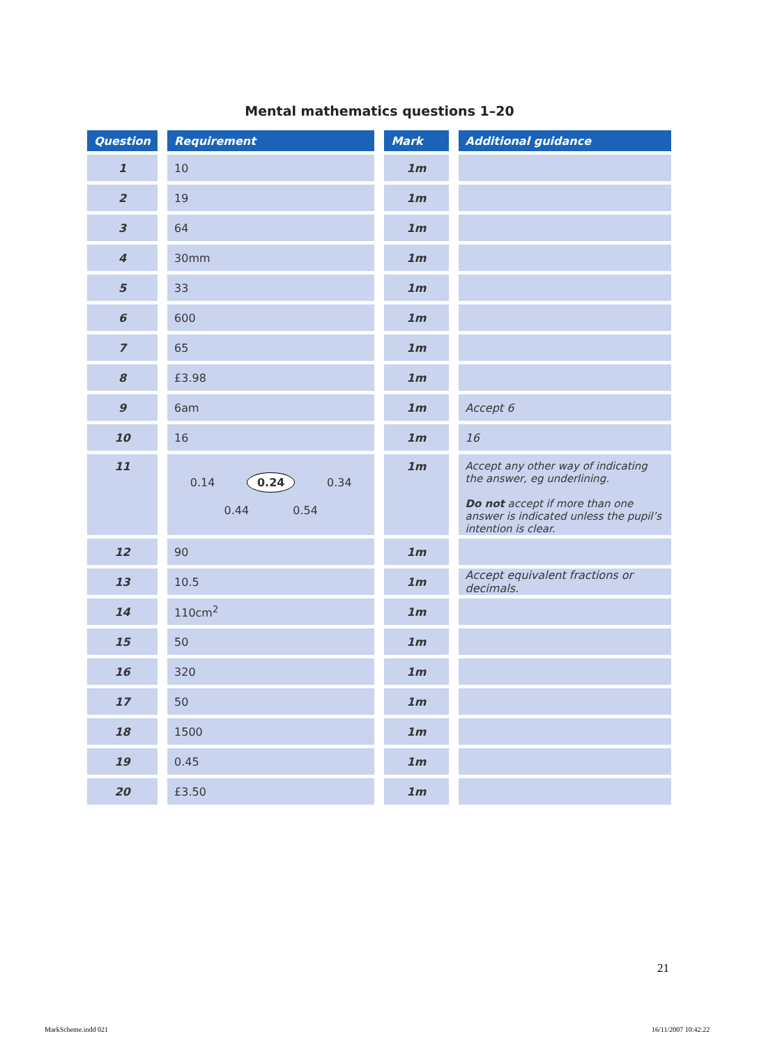Mental mathematics questions 1–20
| Question | Requirement | Mark | Additional guidance |
| --- | --- | --- | --- |
| 1 | 10 | 1m | |
| 2 | 19 | 1m | |
| 3 | 64 | 1m | |
| 4 | 30mm | 1m | |
| 5 | 33 | 1m | |
| 6 | 600 | 1m | |
| 7 | 65 | 1m | |
| 8 | £3.98 | 1m | |
| 9 | 6am | 1m | Accept 6 |
| 10 | 16 | 1m | 16 |
| 11 | 0.14 0.24 0.34 0.44 0.54 | 1m | Accept any other way of indicating the answer, eg underlining. Do not accept if more than one answer is indicated unless the pupil’s intention is clear. |
| 12 | 90 | 1m | |
| 13 | 10.5 | 1m | Accept equivalent fractions or decimals. |
| 14 | 110cm<sup>2</sup> | 1m | |
| 15 | 50 | 1m | |
| 16 | 320 | 1m | |
| 17 | 50 | 1m | |
| 18 | 1500 | 1m | |
| 19 | 0.45 | 1m | |
| 20 | £3.50 | 1m | |
21
MarkScheme.indd 021 16/11/2007 10:42:22